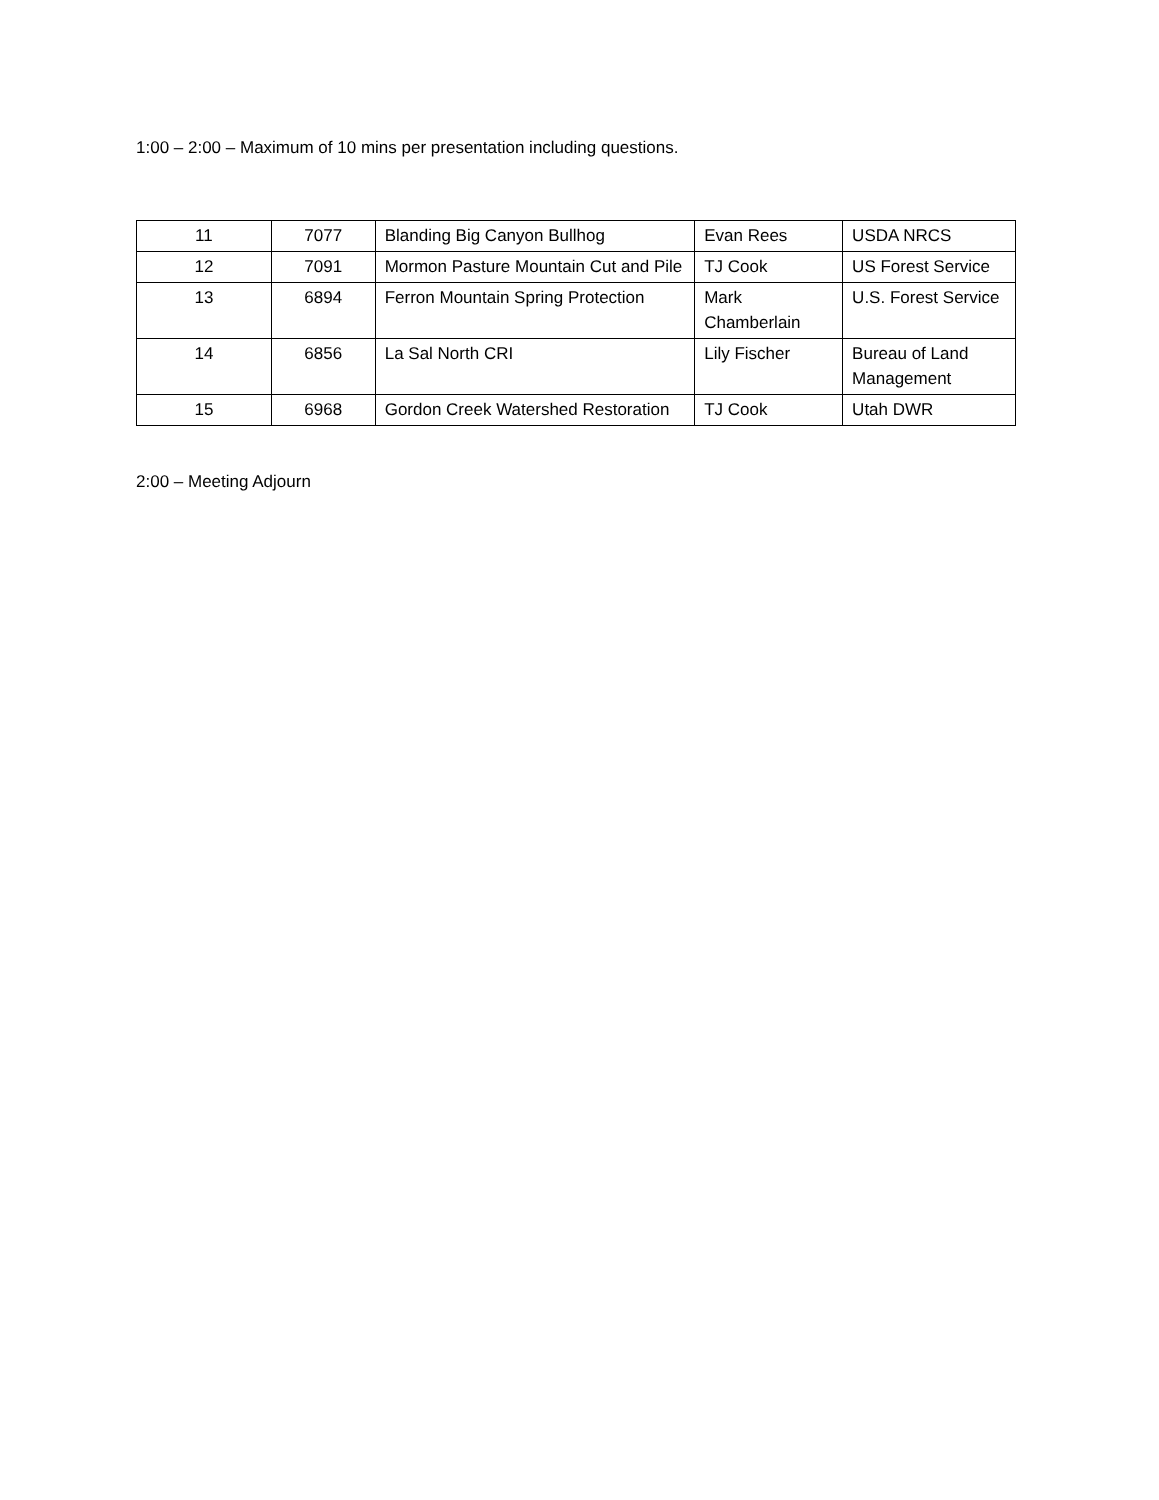1:00 – 2:00 – Maximum of 10 mins per presentation including questions.
| 11 | 7077 | Blanding Big Canyon Bullhog | Evan Rees | USDA NRCS |
| 12 | 7091 | Mormon Pasture Mountain Cut and Pile | TJ Cook | US Forest Service |
| 13 | 6894 | Ferron Mountain Spring Protection | Mark Chamberlain | U.S. Forest Service |
| 14 | 6856 | La Sal North CRI | Lily Fischer | Bureau of Land Management |
| 15 | 6968 | Gordon Creek Watershed Restoration | TJ Cook | Utah DWR |
2:00 – Meeting Adjourn